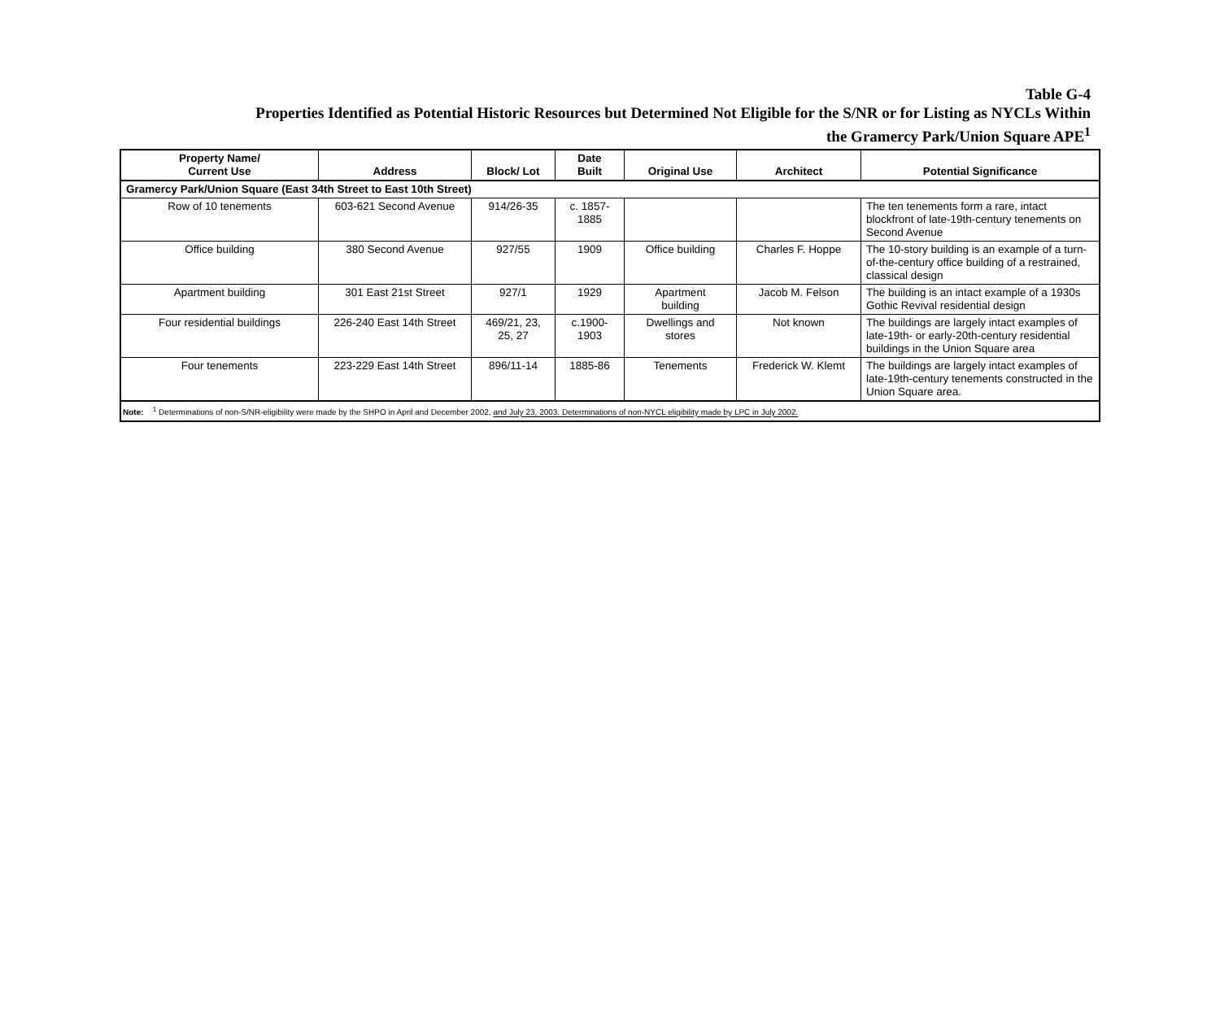Table G-4
Properties Identified as Potential Historic Resources but Determined Not Eligible for the S/NR or for Listing as NYCLs Within
the Gramercy Park/Union Square APE<sup>1</sup>
| Property Name/ Current Use | Address | Block/ Lot | Date Built | Original Use | Architect | Potential Significance |
| --- | --- | --- | --- | --- | --- | --- |
| Gramercy Park/Union Square (East 34th Street to East 10th Street) | | | | | | |
| Row of 10 tenements | 603-621 Second Avenue | 914/26-35 | c. 1857- 1885 | | | The ten tenements form a rare, intact blockfront of late-19th-century tenements on Second Avenue |
| Office building | 380 Second Avenue | 927/55 | 1909 | Office building | Charles F. Hoppe | The 10-story building is an example of a turn-of-the-century office building of a restrained, classical design |
| Apartment building | 301 East 21st Street | 927/1 | 1929 | Apartment building | Jacob M. Felson | The building is an intact example of a 1930s Gothic Revival residential design |
| Four residential buildings | 226-240 East 14th Street | 469/21, 23, 25, 27 | c.1900- 1903 | Dwellings and stores | Not known | The buildings are largely intact examples of late-19th- or early-20th-century residential buildings in the Union Square area |
| Four tenements | 223-229 East 14th Street | 896/11-14 | 1885-86 | Tenements | Frederick W. Klemt | The buildings are largely intact examples of late-19th-century tenements constructed in the Union Square area. |
| Note: <sup>1</sup> Determinations of non-S/NR-eligibility were made by the SHPO in April and December 2002, and July 23, 2003. Determinations of non-NYCL eligibility made by LPC in July 2002. | | | | | | |